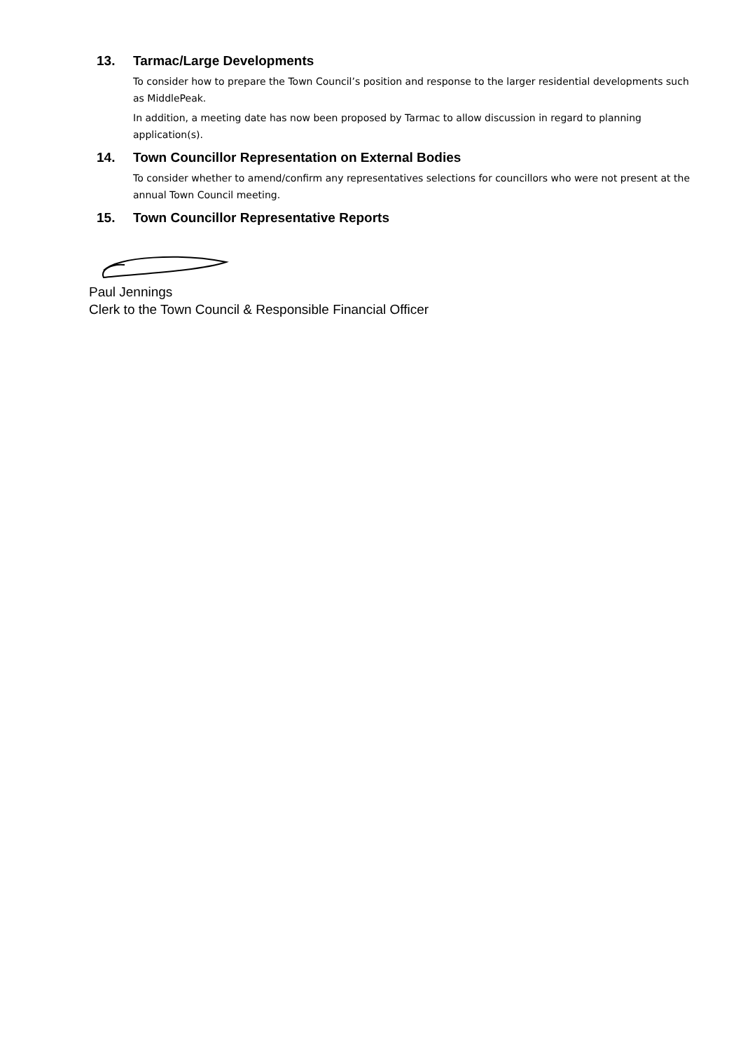13. Tarmac/Large Developments
To consider how to prepare the Town Council’s position and response to the larger residential developments such as MiddlePeak.
In addition, a meeting date has now been proposed by Tarmac to allow discussion in regard to planning application(s).
14. Town Councillor Representation on External Bodies
To consider whether to amend/confirm any representatives selections for councillors who were not present at the annual Town Council meeting.
15. Town Councillor Representative Reports
Paul Jennings
Clerk to the Town Council & Responsible Financial Officer